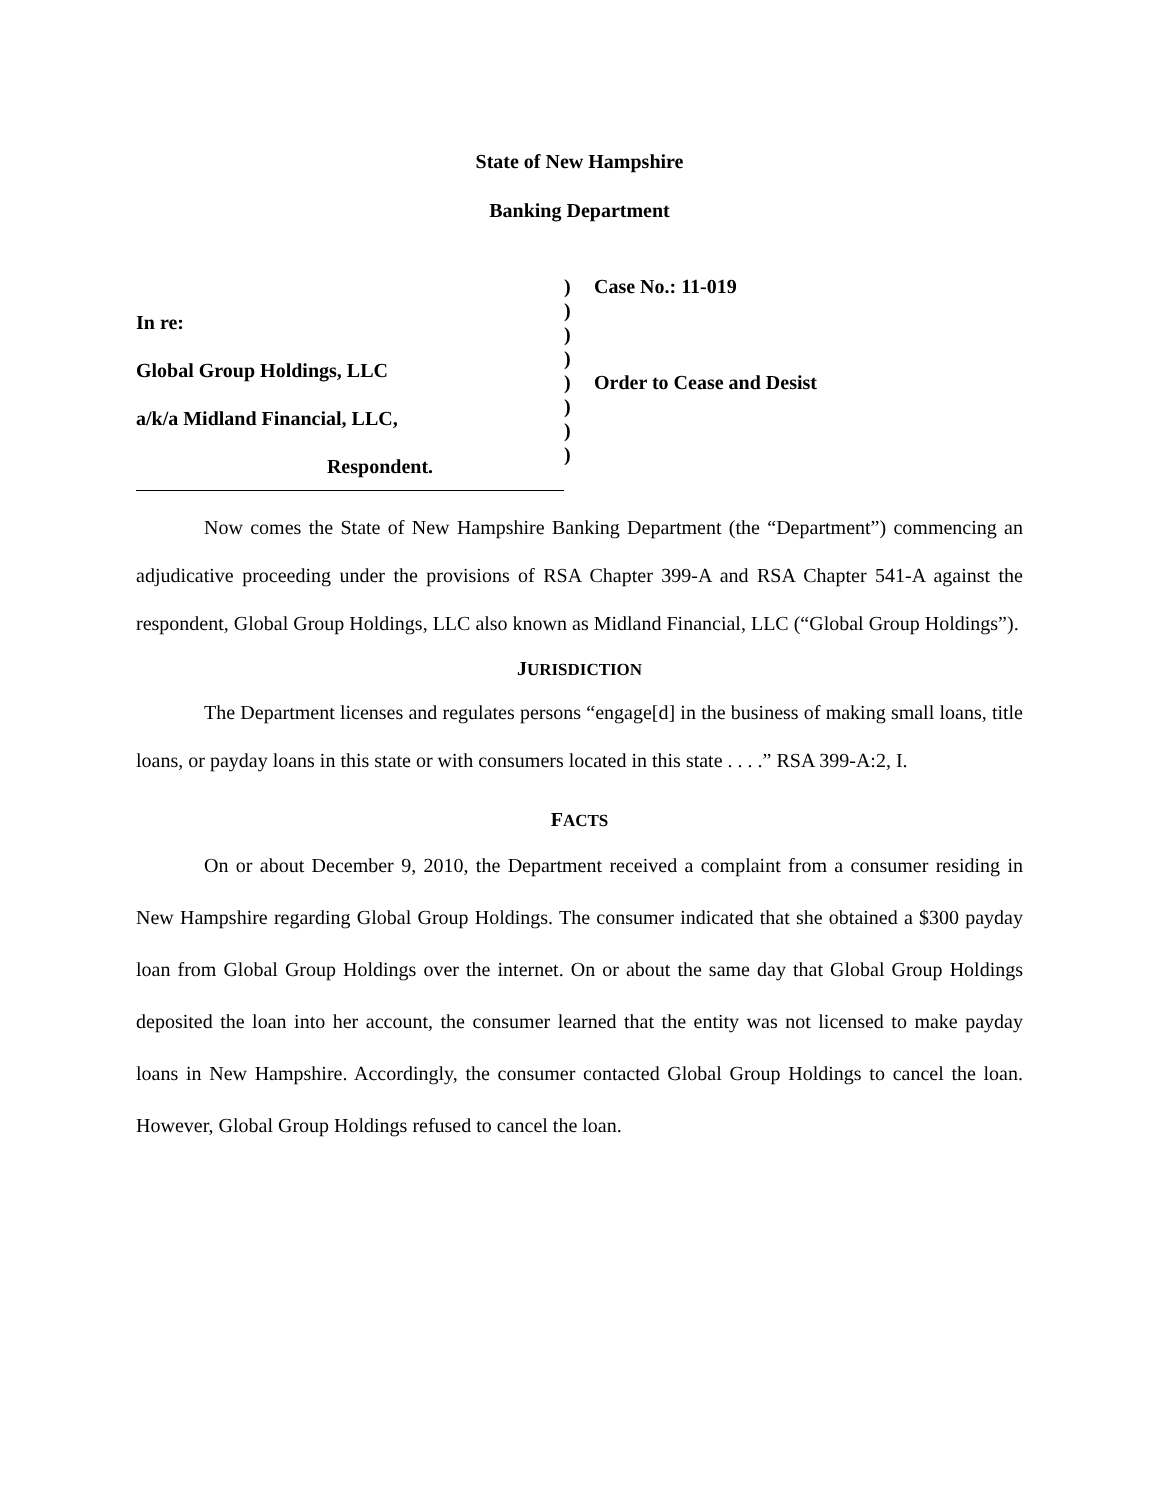State of New Hampshire
Banking Department
In re:
Global Group Holdings, LLC
a/k/a Midland Financial, LLC,
Respondent.
)
)
)
)
)
)
)
)
Case No.: 11-019
Order to Cease and Desist
Now comes the State of New Hampshire Banking Department (the “Department”) commencing an adjudicative proceeding under the provisions of RSA Chapter 399-A and RSA Chapter 541-A against the respondent, Global Group Holdings, LLC also known as Midland Financial, LLC (“Global Group Holdings”).
JURISDICTION
The Department licenses and regulates persons “engage[d] in the business of making small loans, title loans, or payday loans in this state or with consumers located in this state . . . .” RSA 399-A:2, I.
FACTS
On or about December 9, 2010, the Department received a complaint from a consumer residing in New Hampshire regarding Global Group Holdings. The consumer indicated that she obtained a $300 payday loan from Global Group Holdings over the internet. On or about the same day that Global Group Holdings deposited the loan into her account, the consumer learned that the entity was not licensed to make payday loans in New Hampshire. Accordingly, the consumer contacted Global Group Holdings to cancel the loan. However, Global Group Holdings refused to cancel the loan.